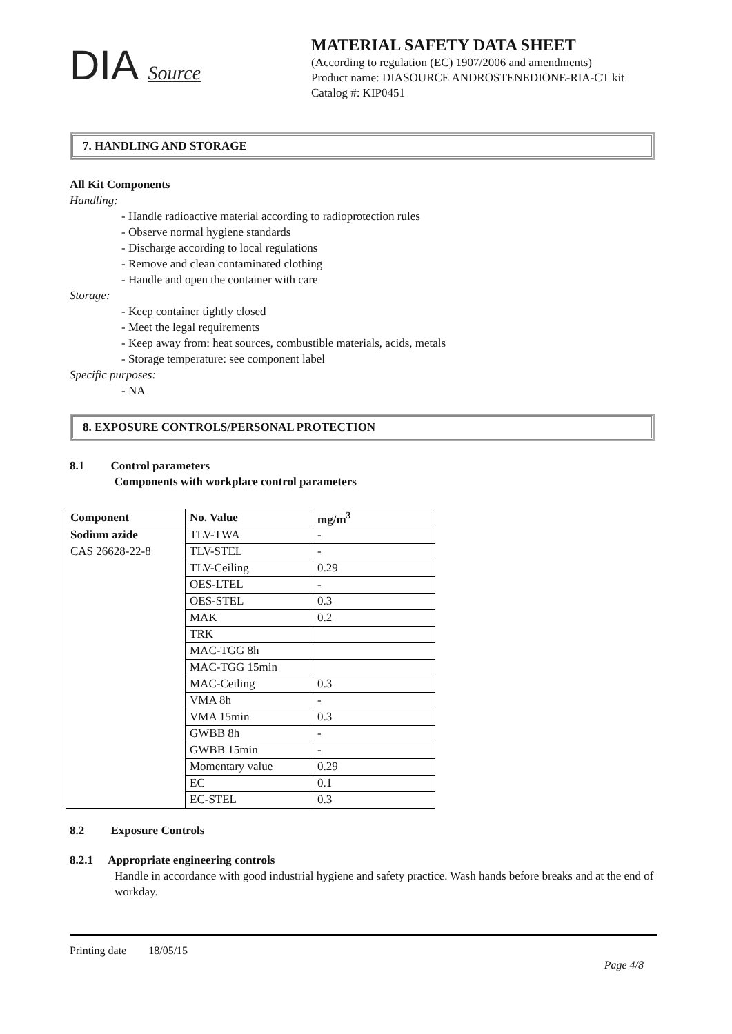DIA Source
MATERIAL SAFETY DATA SHEET
(According to regulation (EC) 1907/2006 and amendments)
Product name: DIASOURCE ANDROSTENEDIONE-RIA-CT kit
Catalog #: KIP0451
7. HANDLING AND STORAGE
All Kit Components
Handling:
- Handle radioactive material according to radioprotection rules
- Observe normal hygiene standards
- Discharge according to local regulations
- Remove and clean contaminated clothing
- Handle and open the container with care
Storage:
- Keep container tightly closed
- Meet the legal requirements
- Keep away from: heat sources, combustible materials, acids, metals
- Storage temperature: see component label
Specific purposes:
- NA
8. EXPOSURE CONTROLS/PERSONAL PROTECTION
8.1 Control parameters
Components with workplace control parameters
| Component | No. Value | mg/m<sup>3</sup> |
| --- | --- | --- |
| Sodium azide | TLV-TWA | - |
| CAS 26628-22-8 | TLV-STEL | - |
| | TLV-Ceiling | 0.29 |
| | OES-LTEL | - |
| | OES-STEL | 0.3 |
| | MAK | 0.2 |
| | TRK | |
| | MAC-TGG 8h | |
| | MAC-TGG 15min | |
| | MAC-Ceiling | 0.3 |
| | VMA 8h | - |
| | VMA 15min | 0.3 |
| | GWBB 8h | - |
| | GWBB 15min | - |
| | Momentary value | 0.29 |
| | EC | 0.1 |
| | EC-STEL | 0.3 |
8.2 Exposure Controls
8.2.1 Appropriate engineering controls
Handle in accordance with good industrial hygiene and safety practice. Wash hands before breaks and at the end of workday.
Printing date 18/05/15
Page 4/8